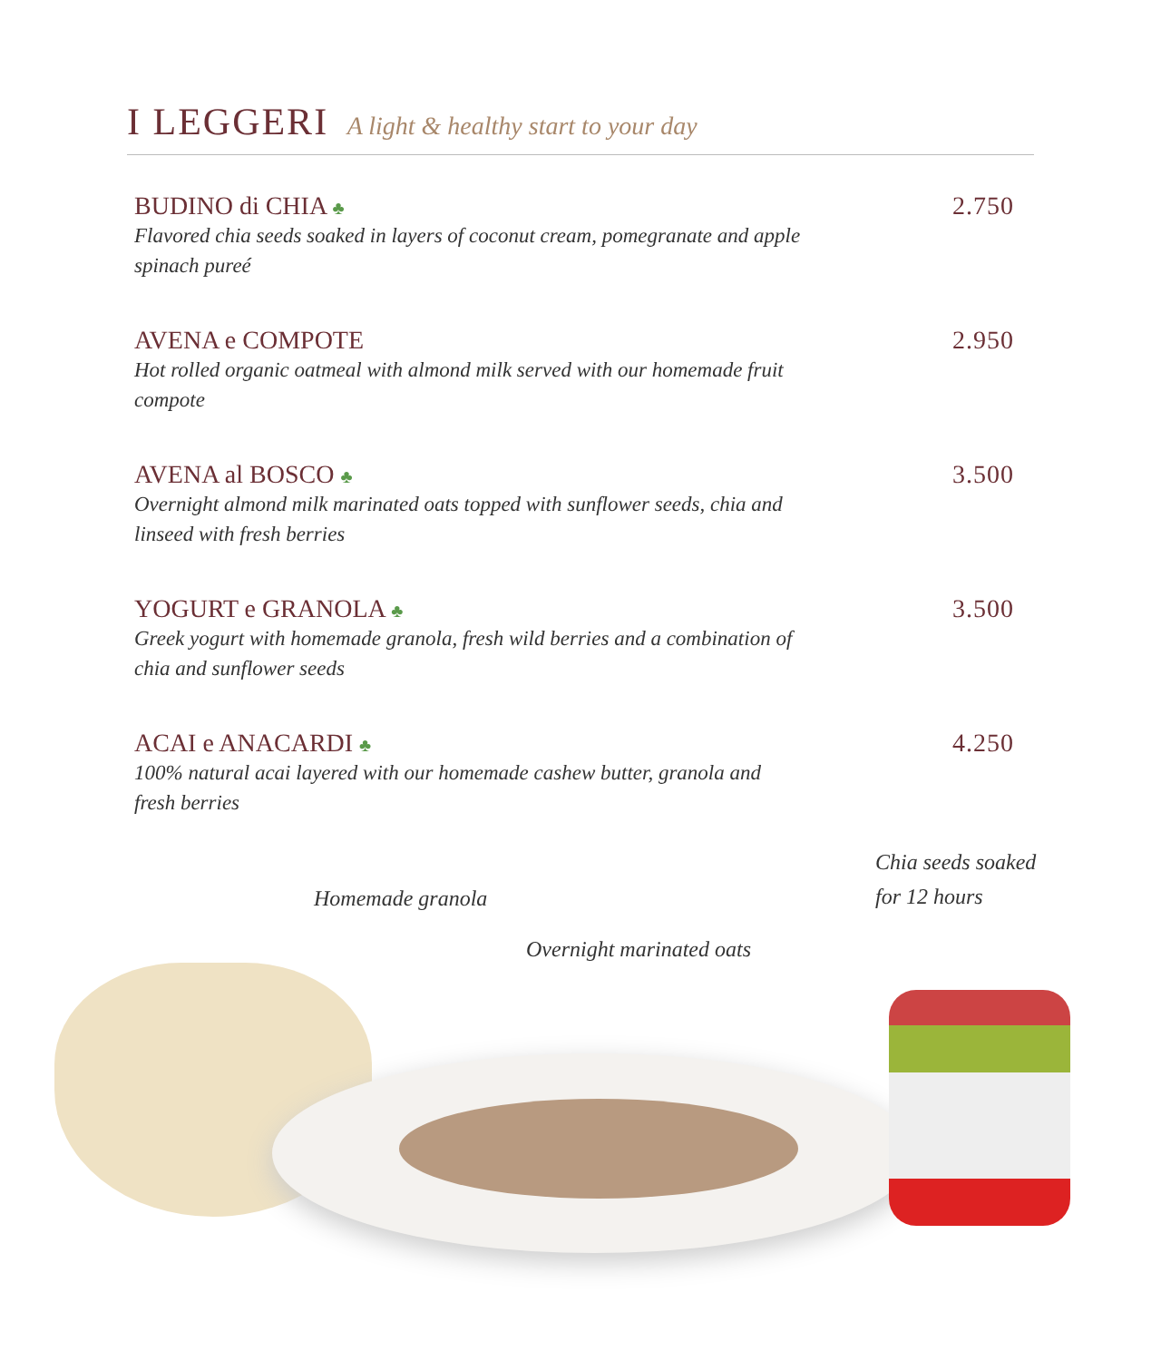I LEGGERI A light & healthy start to your day
BUDINO di CHIA ♣
Flavored chia seeds soaked in layers of coconut cream, pomegranate and apple spinach pureé
2.750
AVENA e COMPOTE
Hot rolled organic oatmeal with almond milk served with our homemade fruit compote
2.950
AVENA al BOSCO ♣
Overnight almond milk marinated oats topped with sunflower seeds, chia and linseed with fresh berries
3.500
YOGURT e GRANOLA ♣
Greek yogurt with homemade granola, fresh wild berries and a combination of chia and sunflower seeds
3.500
ACAI e ANACARDI ♣
100% natural acai layered with our homemade cashew butter, granola and fresh berries
4.250
Chia seeds soaked
for 12 hours
Homemade granola
Overnight marinated oats